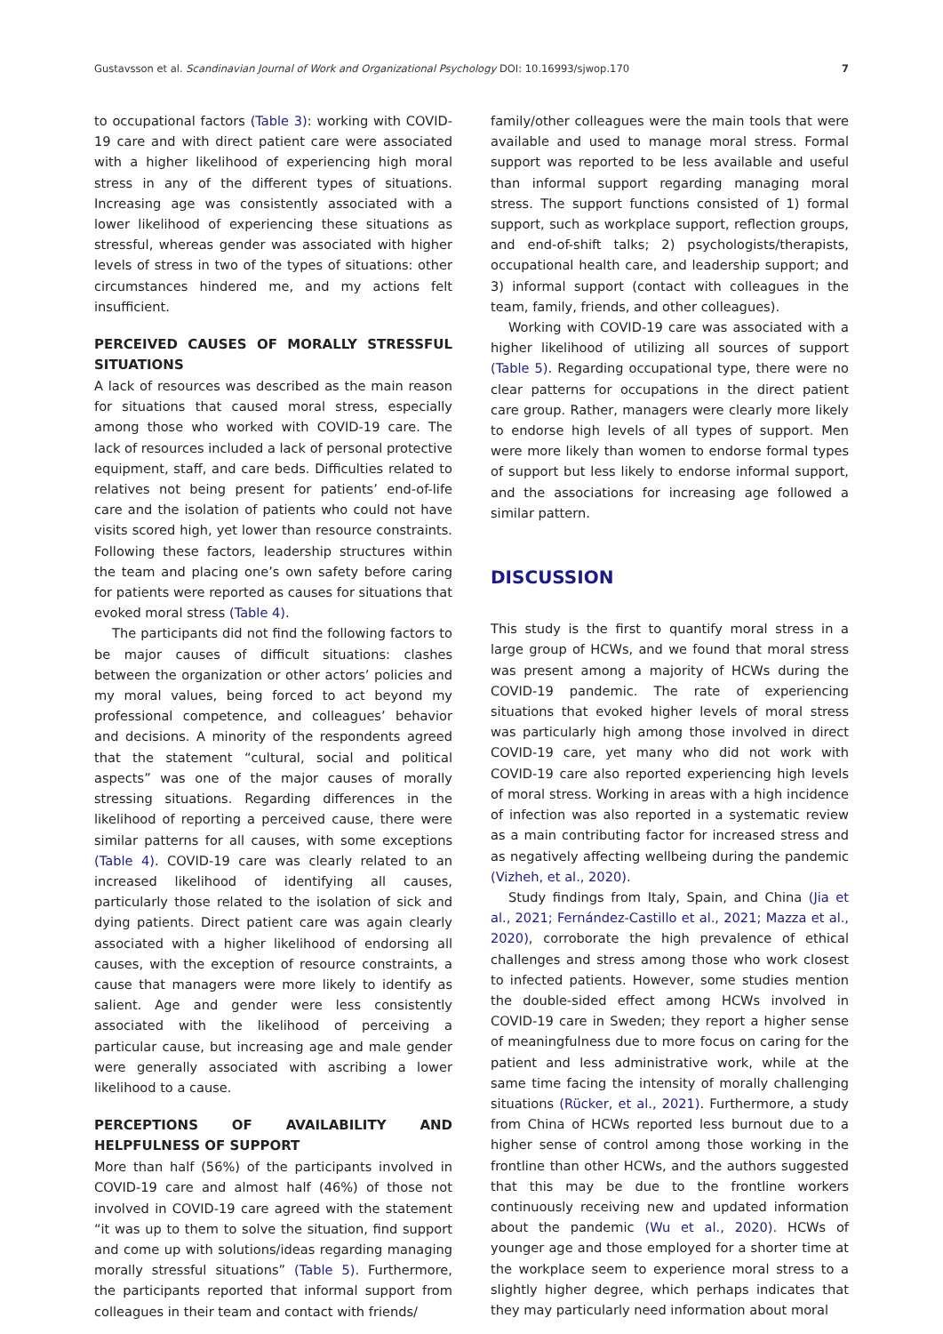Gustavsson et al. Scandinavian Journal of Work and Organizational Psychology DOI: 10.16993/sjwop.170 7
to occupational factors (Table 3): working with COVID-19 care and with direct patient care were associated with a higher likelihood of experiencing high moral stress in any of the different types of situations. Increasing age was consistently associated with a lower likelihood of experiencing these situations as stressful, whereas gender was associated with higher levels of stress in two of the types of situations: other circumstances hindered me, and my actions felt insufficient.
PERCEIVED CAUSES OF MORALLY STRESSFUL SITUATIONS
A lack of resources was described as the main reason for situations that caused moral stress, especially among those who worked with COVID-19 care. The lack of resources included a lack of personal protective equipment, staff, and care beds. Difficulties related to relatives not being present for patients’ end-of-life care and the isolation of patients who could not have visits scored high, yet lower than resource constraints. Following these factors, leadership structures within the team and placing one’s own safety before caring for patients were reported as causes for situations that evoked moral stress (Table 4).
The participants did not find the following factors to be major causes of difficult situations: clashes between the organization or other actors’ policies and my moral values, being forced to act beyond my professional competence, and colleagues’ behavior and decisions. A minority of the respondents agreed that the statement “cultural, social and political aspects” was one of the major causes of morally stressing situations. Regarding differences in the likelihood of reporting a perceived cause, there were similar patterns for all causes, with some exceptions (Table 4). COVID-19 care was clearly related to an increased likelihood of identifying all causes, particularly those related to the isolation of sick and dying patients. Direct patient care was again clearly associated with a higher likelihood of endorsing all causes, with the exception of resource constraints, a cause that managers were more likely to identify as salient. Age and gender were less consistently associated with the likelihood of perceiving a particular cause, but increasing age and male gender were generally associated with ascribing a lower likelihood to a cause.
PERCEPTIONS OF AVAILABILITY AND HELPFULNESS OF SUPPORT
More than half (56%) of the participants involved in COVID-19 care and almost half (46%) of those not involved in COVID-19 care agreed with the statement “it was up to them to solve the situation, find support and come up with solutions/ideas regarding managing morally stressful situations” (Table 5). Furthermore, the participants reported that informal support from colleagues in their team and contact with friends/
family/other colleagues were the main tools that were available and used to manage moral stress. Formal support was reported to be less available and useful than informal support regarding managing moral stress. The support functions consisted of 1) formal support, such as workplace support, reflection groups, and end-of-shift talks; 2) psychologists/therapists, occupational health care, and leadership support; and 3) informal support (contact with colleagues in the team, family, friends, and other colleagues).
Working with COVID-19 care was associated with a higher likelihood of utilizing all sources of support (Table 5). Regarding occupational type, there were no clear patterns for occupations in the direct patient care group. Rather, managers were clearly more likely to endorse high levels of all types of support. Men were more likely than women to endorse formal types of support but less likely to endorse informal support, and the associations for increasing age followed a similar pattern.
DISCUSSION
This study is the first to quantify moral stress in a large group of HCWs, and we found that moral stress was present among a majority of HCWs during the COVID-19 pandemic. The rate of experiencing situations that evoked higher levels of moral stress was particularly high among those involved in direct COVID-19 care, yet many who did not work with COVID-19 care also reported experiencing high levels of moral stress. Working in areas with a high incidence of infection was also reported in a systematic review as a main contributing factor for increased stress and as negatively affecting wellbeing during the pandemic (Vizheh, et al., 2020).
Study findings from Italy, Spain, and China (Jia et al., 2021; Fernández-Castillo et al., 2021; Mazza et al., 2020), corroborate the high prevalence of ethical challenges and stress among those who work closest to infected patients. However, some studies mention the double-sided effect among HCWs involved in COVID-19 care in Sweden; they report a higher sense of meaningfulness due to more focus on caring for the patient and less administrative work, while at the same time facing the intensity of morally challenging situations (Rücker, et al., 2021). Furthermore, a study from China of HCWs reported less burnout due to a higher sense of control among those working in the frontline than other HCWs, and the authors suggested that this may be due to the frontline workers continuously receiving new and updated information about the pandemic (Wu et al., 2020). HCWs of younger age and those employed for a shorter time at the workplace seem to experience moral stress to a slightly higher degree, which perhaps indicates that they may particularly need information about moral